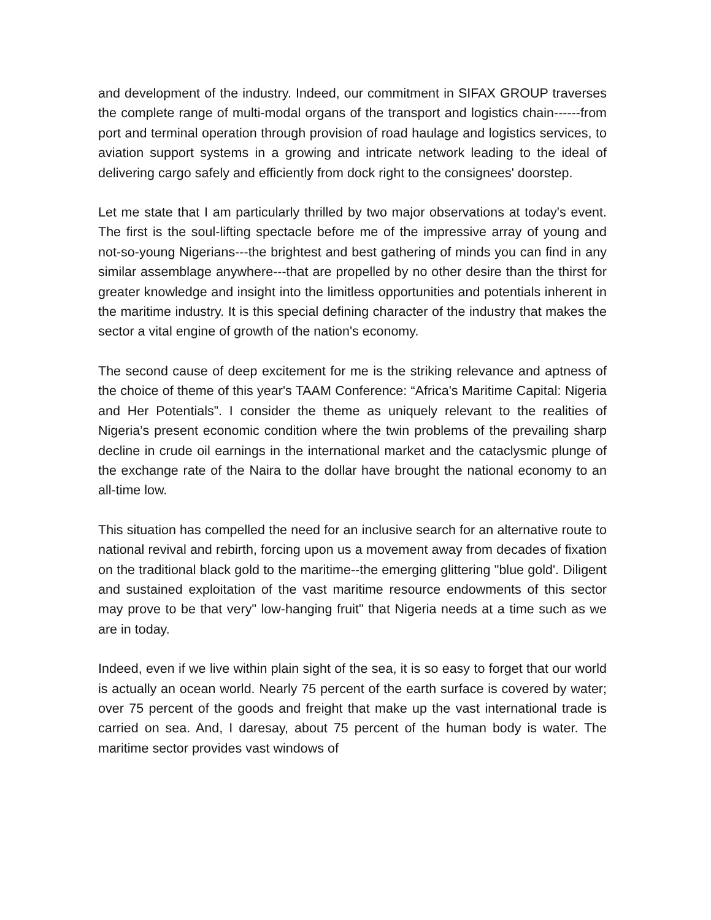and development of the industry. Indeed, our commitment in SIFAX GROUP traverses the complete range of multi-modal organs of the transport and logistics chain------from port and terminal operation through provision of road haulage and logistics services, to aviation support systems in a growing and intricate network leading to the ideal of delivering cargo safely and efficiently from dock right to the consignees' doorstep.
Let me state that I am particularly thrilled by two major observations at today's event. The first is the soul-lifting spectacle before me of the impressive array of young and not-so-young Nigerians---the brightest and best gathering of minds you can find in any similar assemblage anywhere---that are propelled by no other desire than the thirst for greater knowledge and insight into the limitless opportunities and potentials inherent in the maritime industry. It is this special defining character of the industry that makes the sector a vital engine of growth of the nation's economy.
The second cause of deep excitement for me is the striking relevance and aptness of the choice of theme of this year's TAAM Conference: “Africa's Maritime Capital: Nigeria and Her Potentials”. I consider the theme as uniquely relevant to the realities of Nigeria’s present economic condition where the twin problems of the prevailing sharp decline in crude oil earnings in the international market and the cataclysmic plunge of the exchange rate of the Naira to the dollar have brought the national economy to an all-time low.
This situation has compelled the need for an inclusive search for an alternative route to national revival and rebirth, forcing upon us a movement away from decades of fixation on the traditional black gold to the maritime--the emerging glittering "blue gold'. Diligent and sustained exploitation of the vast maritime resource endowments of this sector may prove to be that very" low-hanging fruit" that Nigeria needs at a time such as we are in today.
Indeed, even if we live within plain sight of the sea, it is so easy to forget that our world is actually an ocean world. Nearly 75 percent of the earth surface is covered by water; over 75 percent of the goods and freight that make up the vast international trade is carried on sea. And, I daresay, about 75 percent of the human body is water. The maritime sector provides vast windows of